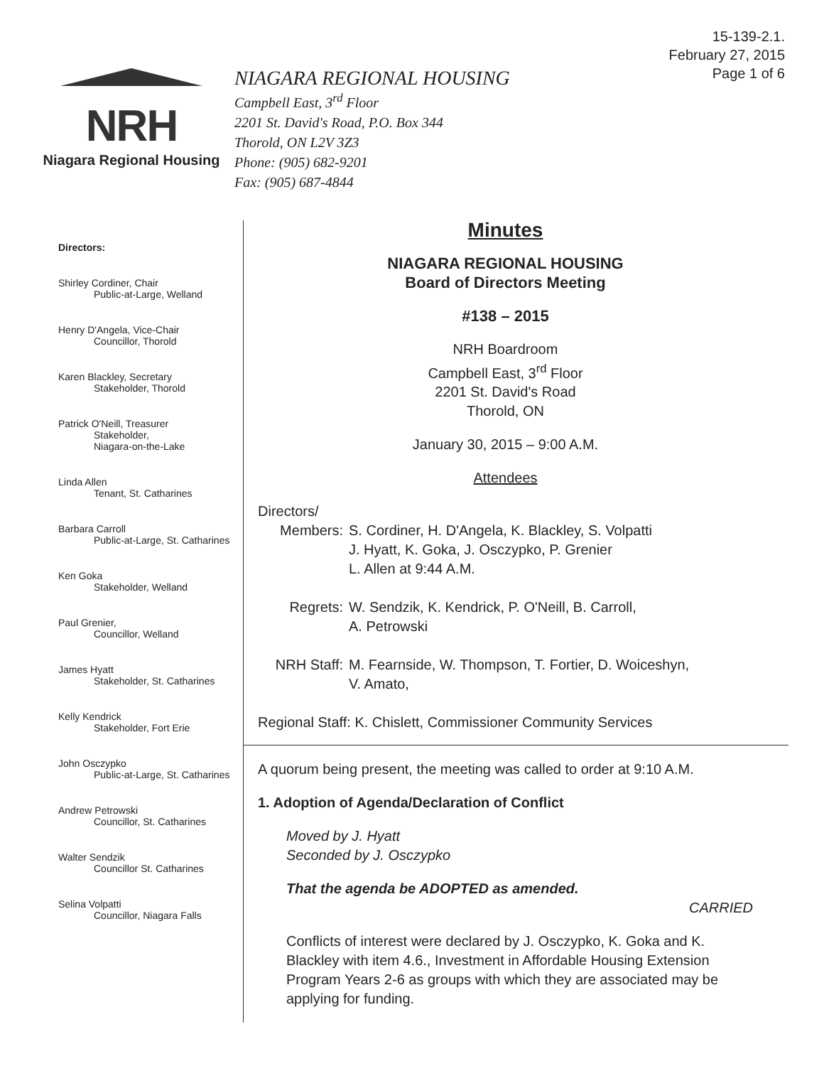15-139-2.1.
February 27, 2015
Page 1 of 6
NRH
Niagara Regional Housing
NIAGARA REGIONAL HOUSING
Campbell East, 3<sup>rd</sup> Floor
2201 St. David's Road, P.O. Box 344
Thorold, ON L2V 3Z3
Phone: (905) 682-9201
Fax: (905) 687-4844
Directors:
Shirley Cordiner, Chair
Public-at-Large, Welland
Henry D'Angela, Vice-Chair
Councillor, Thorold
Karen Blackley, Secretary
Stakeholder, Thorold
Patrick O'Neill, Treasurer
Stakeholder,
Niagara-on-the-Lake
Linda Allen
Tenant, St. Catharines
Barbara Carroll
Public-at-Large, St. Catharines
Ken Goka
Stakeholder, Welland
Paul Grenier,
Councillor, Welland
James Hyatt
Stakeholder, St. Catharines
Kelly Kendrick
Stakeholder, Fort Erie
John Osczypko
Public-at-Large, St. Catharines
Andrew Petrowski
Councillor, St. Catharines
Walter Sendzik
Councillor St. Catharines
Selina Volpatti
Councillor, Niagara Falls
Minutes
NIAGARA REGIONAL HOUSING
Board of Directors Meeting
#138 – 2015
NRH Boardroom
Campbell East, 3<sup>rd</sup> Floor
2201 St. David's Road
Thorold, ON
January 30, 2015 – 9:00 A.M.
Attendees
Directors/
Members: S. Cordiner, H. D'Angela, K. Blackley, S. Volpatti
J. Hyatt, K. Goka, J. Osczypko, P. Grenier
L. Allen at 9:44 A.M.
Regrets: W. Sendzik, K. Kendrick, P. O'Neill, B. Carroll,
A. Petrowski
NRH Staff: M. Fearnside, W. Thompson, T. Fortier, D. Woiceshyn,
V. Amato,
Regional Staff: K. Chislett, Commissioner Community Services
A quorum being present, the meeting was called to order at 9:10 A.M.
1. Adoption of Agenda/Declaration of Conflict
Moved by J. Hyatt
Seconded by J. Osczypko
That the agenda be ADOPTED as amended.
CARRIED
Conflicts of interest were declared by J. Osczypko, K. Goka and K. Blackley with item 4.6., Investment in Affordable Housing Extension Program Years 2-6 as groups with which they are associated may be applying for funding.